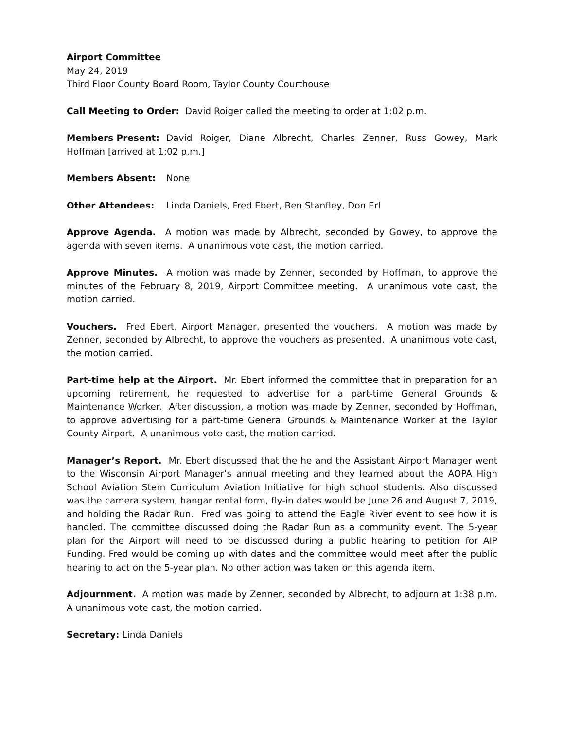Airport Committee
May 24, 2019
Third Floor County Board Room, Taylor County Courthouse
Call Meeting to Order: David Roiger called the meeting to order at 1:02 p.m.
Members Present: David Roiger, Diane Albrecht, Charles Zenner, Russ Gowey, Mark Hoffman [arrived at 1:02 p.m.]
Members Absent: None
Other Attendees: Linda Daniels, Fred Ebert, Ben Stanfley, Don Erl
Approve Agenda. A motion was made by Albrecht, seconded by Gowey, to approve the agenda with seven items. A unanimous vote cast, the motion carried.
Approve Minutes. A motion was made by Zenner, seconded by Hoffman, to approve the minutes of the February 8, 2019, Airport Committee meeting. A unanimous vote cast, the motion carried.
Vouchers. Fred Ebert, Airport Manager, presented the vouchers. A motion was made by Zenner, seconded by Albrecht, to approve the vouchers as presented. A unanimous vote cast, the motion carried.
Part-time help at the Airport. Mr. Ebert informed the committee that in preparation for an upcoming retirement, he requested to advertise for a part-time General Grounds & Maintenance Worker. After discussion, a motion was made by Zenner, seconded by Hoffman, to approve advertising for a part-time General Grounds & Maintenance Worker at the Taylor County Airport. A unanimous vote cast, the motion carried.
Manager’s Report. Mr. Ebert discussed that the he and the Assistant Airport Manager went to the Wisconsin Airport Manager’s annual meeting and they learned about the AOPA High School Aviation Stem Curriculum Aviation Initiative for high school students. Also discussed was the camera system, hangar rental form, fly-in dates would be June 26 and August 7, 2019, and holding the Radar Run. Fred was going to attend the Eagle River event to see how it is handled. The committee discussed doing the Radar Run as a community event. The 5-year plan for the Airport will need to be discussed during a public hearing to petition for AIP Funding. Fred would be coming up with dates and the committee would meet after the public hearing to act on the 5-year plan. No other action was taken on this agenda item.
Adjournment. A motion was made by Zenner, seconded by Albrecht, to adjourn at 1:38 p.m. A unanimous vote cast, the motion carried.
Secretary: Linda Daniels